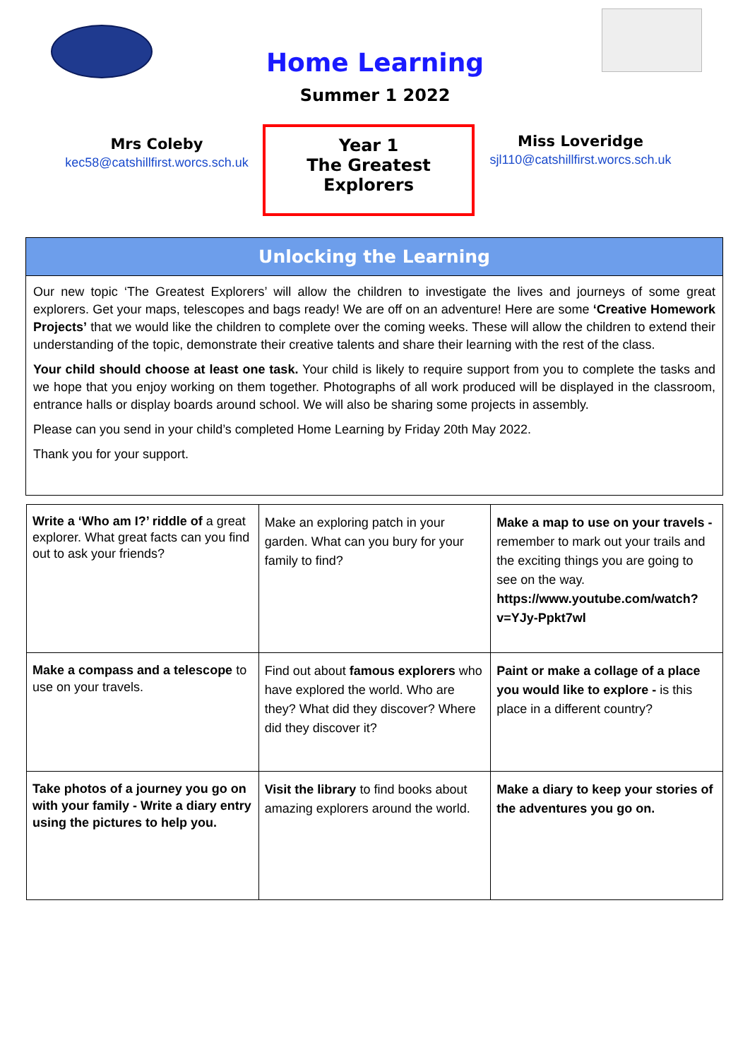Home Learning
Summer 1 2022
Mrs Coleby
kec58@catshillfirst.worcs.sch.uk
Year 1
The Greatest Explorers
Miss Loveridge
sjl110@catshillfirst.worcs.sch.uk
Unlocking the Learning
Our new topic ‘The Greatest Explorers’ will allow the children to investigate the lives and journeys of some great explorers. Get your maps, telescopes and bags ready! We are off on an adventure! Here are some ‘Creative Homework Projects’ that we would like the children to complete over the coming weeks. These will allow the children to extend their understanding of the topic, demonstrate their creative talents and share their learning with the rest of the class.
Your child should choose at least one task. Your child is likely to require support from you to complete the tasks and we hope that you enjoy working on them together. Photographs of all work produced will be displayed in the classroom, entrance halls or display boards around school. We will also be sharing some projects in assembly.
Please can you send in your child’s completed Home Learning by Friday 20th May 2022.
Thank you for your support.
| Write a ‘Who am I?’ riddle of a great explorer. What great facts can you find out to ask your friends? | Make an exploring patch in your garden. What can you bury for your family to find? | Make a map to use on your travels - remember to mark out your trails and the exciting things you are going to see on the way. https://www.youtube.com/watch?v=YJy-Ppkt7wl |
| Make a compass and a telescope to use on your travels. | Find out about famous explorers who have explored the world. Who are they? What did they discover? Where did they discover it? | Paint or make a collage of a place you would like to explore - is this place in a different country? |
| Take photos of a journey you go on with your family - Write a diary entry using the pictures to help you. | Visit the library to find books about amazing explorers around the world. | Make a diary to keep your stories of the adventures you go on. |